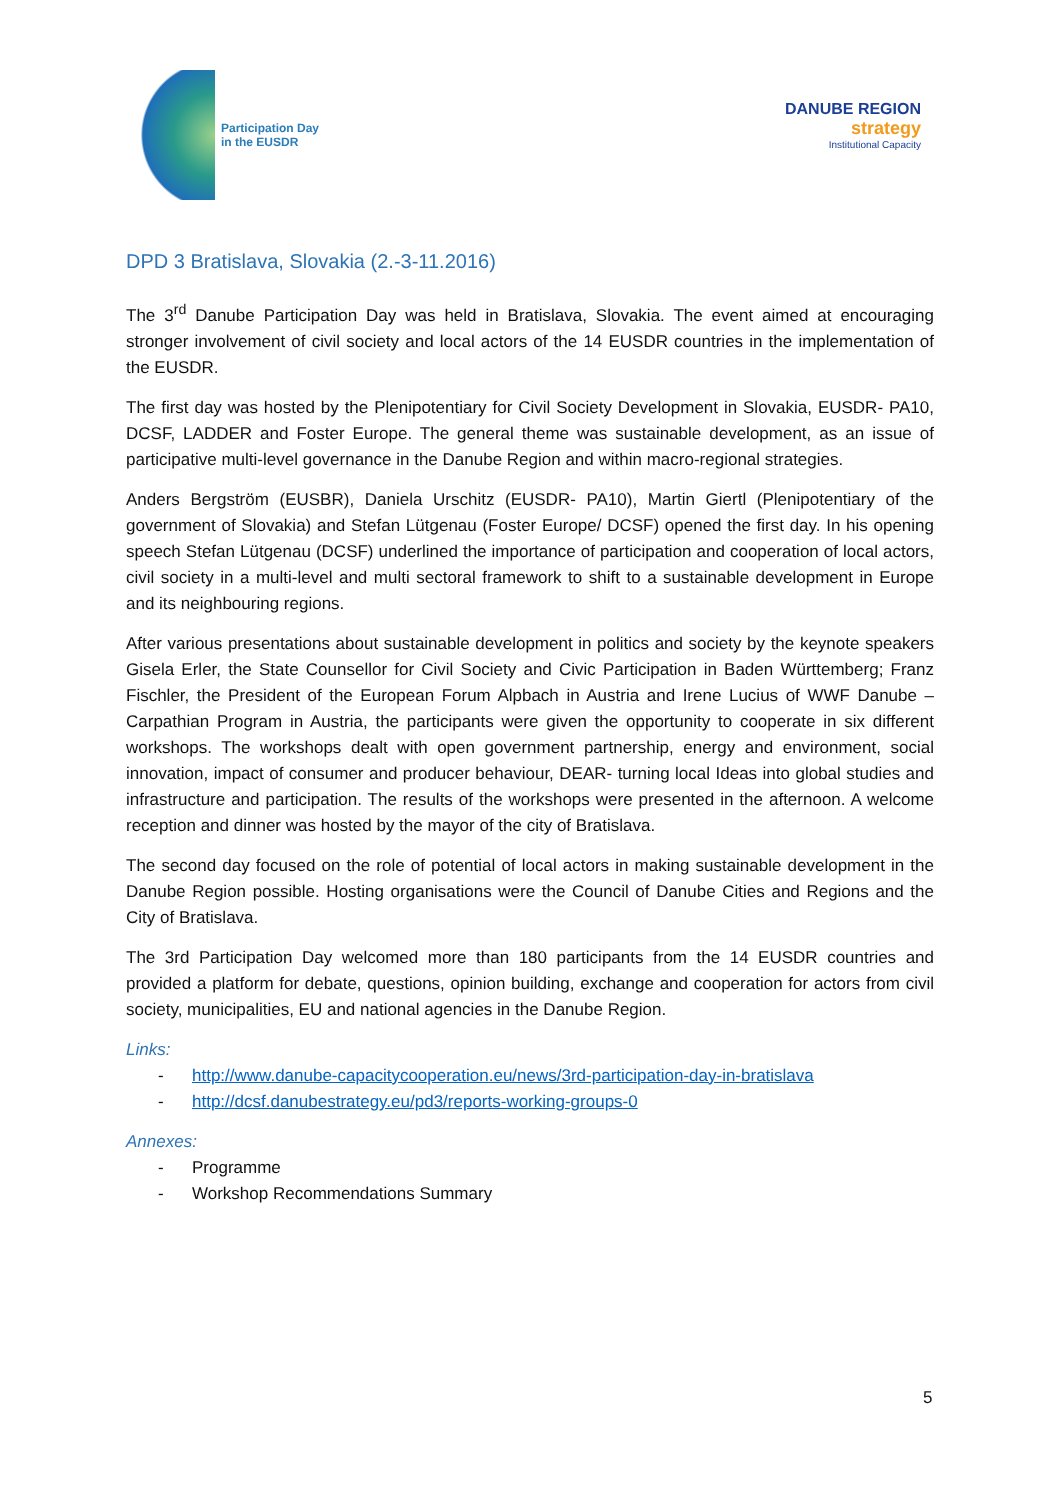Participation Day
in the EUSDR
DANUBE REGION
strategy
Institutional Capacity
DPD 3 Bratislava, Slovakia (2.-3-11.2016)
The 3<sup>rd</sup> Danube Participation Day was held in Bratislava, Slovakia. The event aimed at encouraging stronger involvement of civil society and local actors of the 14 EUSDR countries in the implementation of the EUSDR.
The first day was hosted by the Plenipotentiary for Civil Society Development in Slovakia, EUSDR- PA10, DCSF, LADDER and Foster Europe. The general theme was sustainable development, as an issue of participative multi-level governance in the Danube Region and within macro-regional strategies.
Anders Bergström (EUSBR), Daniela Urschitz (EUSDR- PA10), Martin Giertl (Plenipotentiary of the government of Slovakia) and Stefan Lütgenau (Foster Europe/ DCSF) opened the first day. In his opening speech Stefan Lütgenau (DCSF) underlined the importance of participation and cooperation of local actors, civil society in a multi-level and multi sectoral framework to shift to a sustainable development in Europe and its neighbouring regions.
After various presentations about sustainable development in politics and society by the keynote speakers Gisela Erler, the State Counsellor for Civil Society and Civic Participation in Baden Württemberg; Franz Fischler, the President of the European Forum Alpbach in Austria and Irene Lucius of WWF Danube – Carpathian Program in Austria, the participants were given the opportunity to cooperate in six different workshops. The workshops dealt with open government partnership, energy and environment, social innovation, impact of consumer and producer behaviour, DEAR- turning local Ideas into global studies and infrastructure and participation. The results of the workshops were presented in the afternoon. A welcome reception and dinner was hosted by the mayor of the city of Bratislava.
The second day focused on the role of potential of local actors in making sustainable development in the Danube Region possible. Hosting organisations were the Council of Danube Cities and Regions and the City of Bratislava.
The 3rd Participation Day welcomed more than 180 participants from the 14 EUSDR countries and provided a platform for debate, questions, opinion building, exchange and cooperation for actors from civil society, municipalities, EU and national agencies in the Danube Region.
Links:
- http://www.danube-capacitycooperation.eu/news/3rd-participation-day-in-bratislava
- http://dcsf.danubestrategy.eu/pd3/reports-working-groups-0
Annexes:
- Programme
- Workshop Recommendations Summary
5